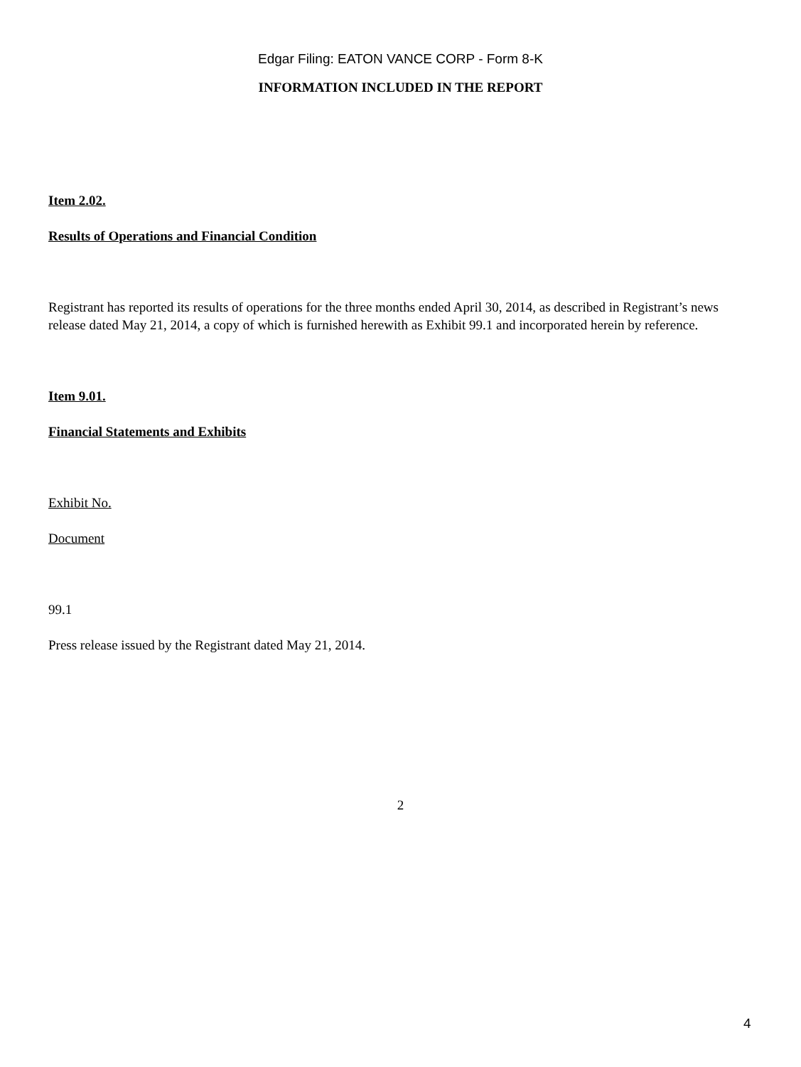Edgar Filing: EATON VANCE CORP - Form 8-K
INFORMATION INCLUDED IN THE REPORT
Item 2.02.
Results of Operations and Financial Condition
Registrant has reported its results of operations for the three months ended April 30, 2014, as described in Registrant’s news release dated May 21, 2014, a copy of which is furnished herewith as Exhibit 99.1 and incorporated herein by reference.
Item 9.01.
Financial Statements and Exhibits
Exhibit No.
Document
99.1
Press release issued by the Registrant dated May 21, 2014.
2
4